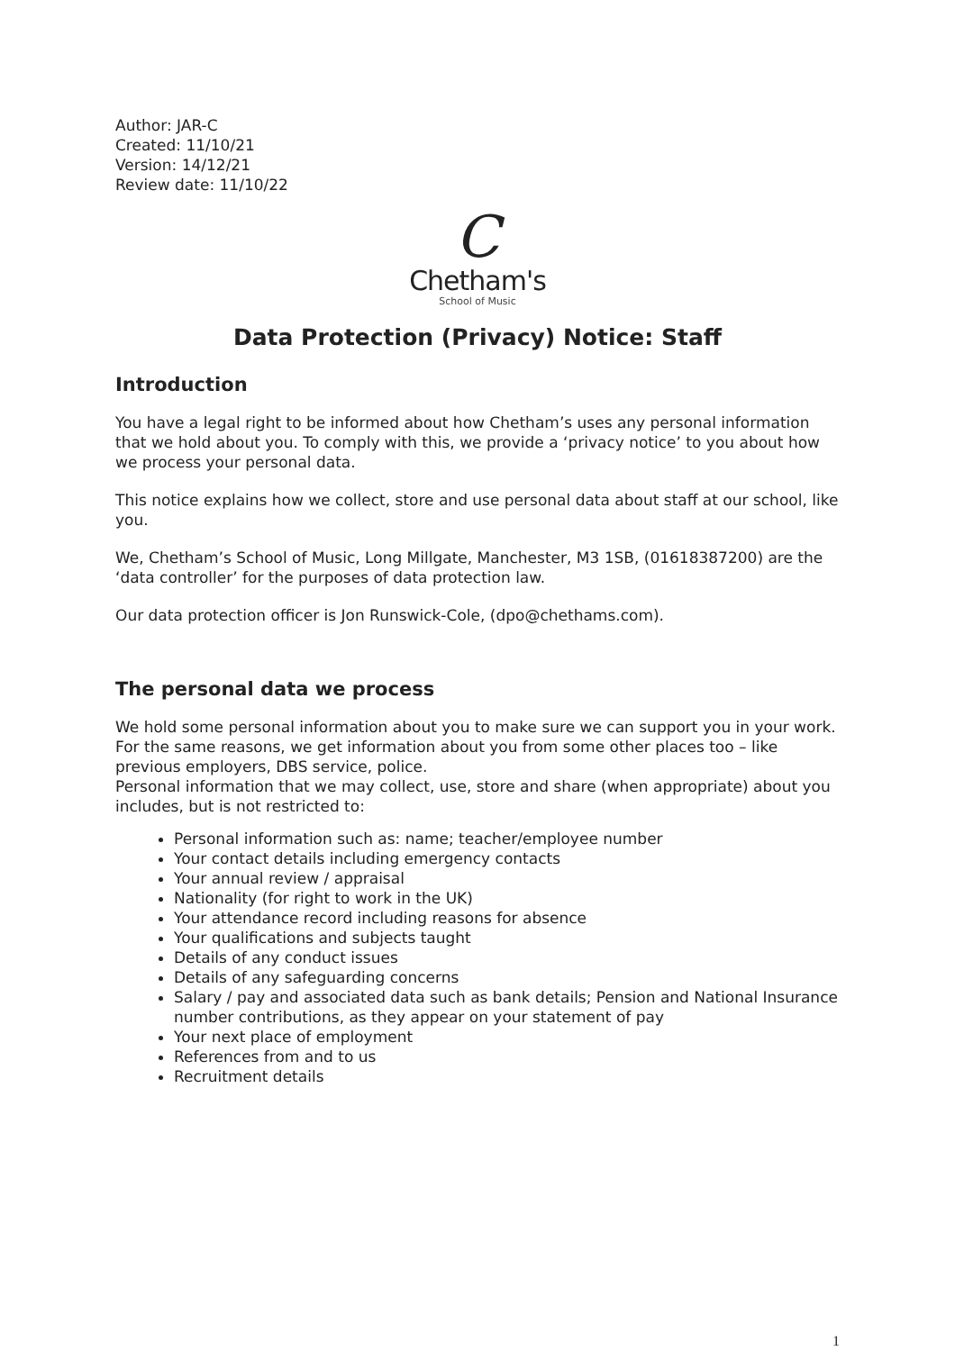Author: JAR-C
Created: 11/10/21
Version: 14/12/21
Review date: 11/10/22
C
Chetham's
School of Music
Data Protection (Privacy) Notice: Staff
Introduction
You have a legal right to be informed about how Chetham’s uses any personal information that we hold about you. To comply with this, we provide a ‘privacy notice’ to you about how we process your personal data.
This notice explains how we collect, store and use personal data about staff at our school, like you.
We, Chetham’s School of Music, Long Millgate, Manchester, M3 1SB, (01618387200) are the ‘data controller’ for the purposes of data protection law.
Our data protection officer is Jon Runswick-Cole, (dpo@chethams.com).
The personal data we process
We hold some personal information about you to make sure we can support you in your work.
For the same reasons, we get information about you from some other places too – like previous employers, DBS service, police.
Personal information that we may collect, use, store and share (when appropriate) about you includes, but is not restricted to:
Personal information such as: name; teacher/employee number
Your contact details including emergency contacts
Your annual review / appraisal
Nationality (for right to work in the UK)
Your attendance record including reasons for absence
Your qualifications and subjects taught
Details of any conduct issues
Details of any safeguarding concerns
Salary / pay and associated data such as bank details; Pension and National Insurance number contributions, as they appear on your statement of pay
Your next place of employment
References from and to us
Recruitment details
1